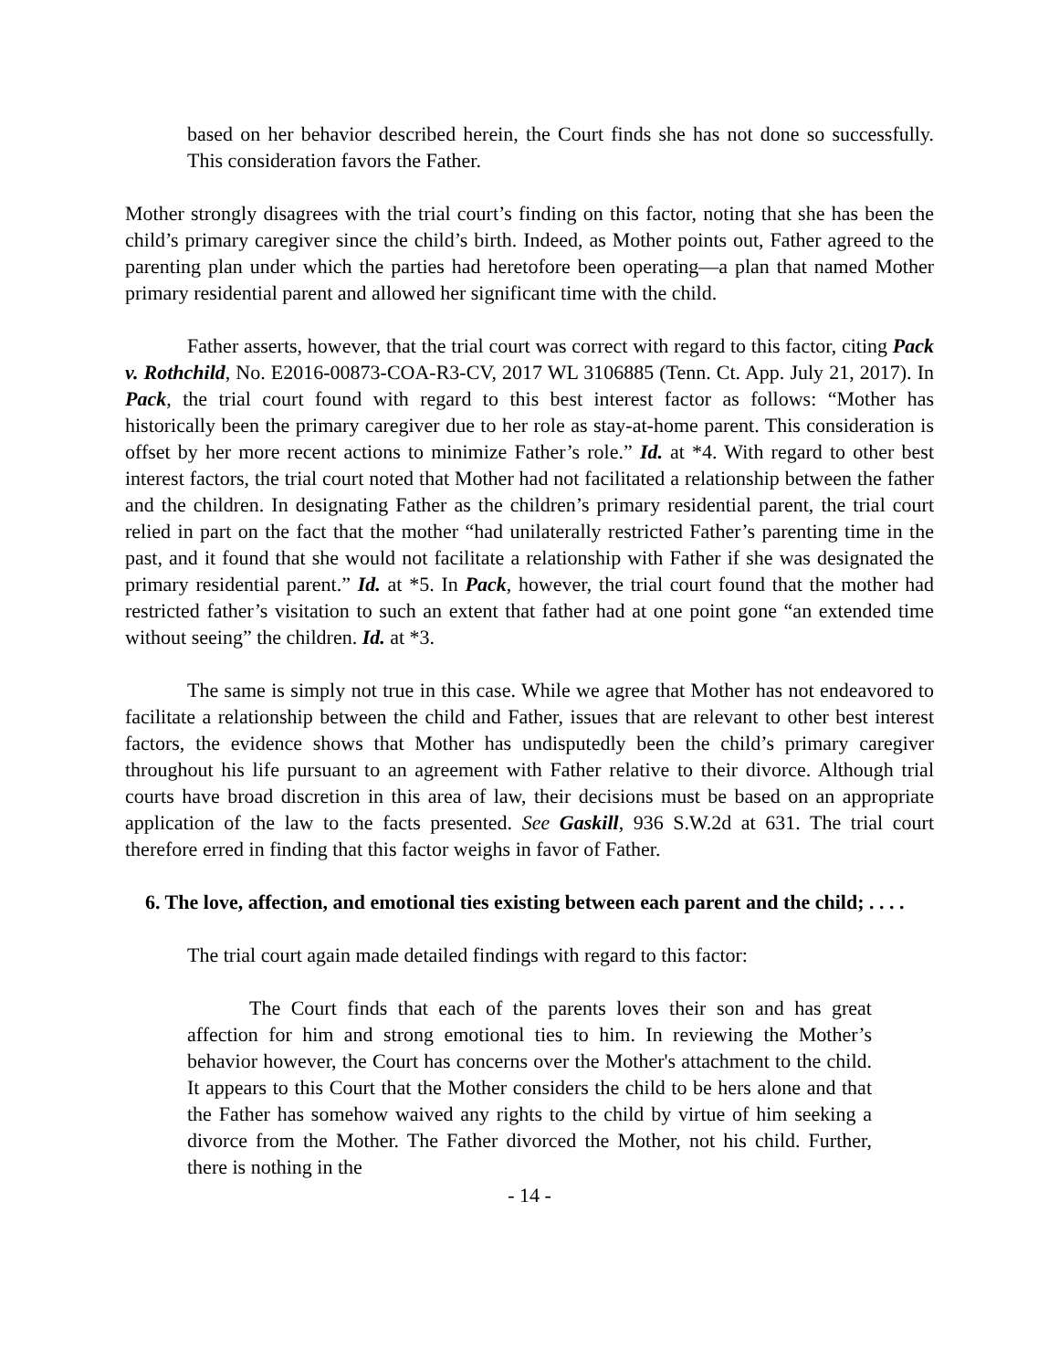based on her behavior described herein, the Court finds she has not done so successfully. This consideration favors the Father.
Mother strongly disagrees with the trial court’s finding on this factor, noting that she has been the child’s primary caregiver since the child’s birth. Indeed, as Mother points out, Father agreed to the parenting plan under which the parties had heretofore been operating—a plan that named Mother primary residential parent and allowed her significant time with the child.
Father asserts, however, that the trial court was correct with regard to this factor, citing Pack v. Rothchild, No. E2016-00873-COA-R3-CV, 2017 WL 3106885 (Tenn. Ct. App. July 21, 2017). In Pack, the trial court found with regard to this best interest factor as follows: “Mother has historically been the primary caregiver due to her role as stay-at-home parent. This consideration is offset by her more recent actions to minimize Father’s role.” Id. at *4. With regard to other best interest factors, the trial court noted that Mother had not facilitated a relationship between the father and the children. In designating Father as the children’s primary residential parent, the trial court relied in part on the fact that the mother “had unilaterally restricted Father’s parenting time in the past, and it found that she would not facilitate a relationship with Father if she was designated the primary residential parent.” Id. at *5. In Pack, however, the trial court found that the mother had restricted father’s visitation to such an extent that father had at one point gone “an extended time without seeing” the children. Id. at *3.
The same is simply not true in this case. While we agree that Mother has not endeavored to facilitate a relationship between the child and Father, issues that are relevant to other best interest factors, the evidence shows that Mother has undisputedly been the child’s primary caregiver throughout his life pursuant to an agreement with Father relative to their divorce. Although trial courts have broad discretion in this area of law, their decisions must be based on an appropriate application of the law to the facts presented. See Gaskill, 936 S.W.2d at 631. The trial court therefore erred in finding that this factor weighs in favor of Father.
6. The love, affection, and emotional ties existing between each parent and the child; . . . .
The trial court again made detailed findings with regard to this factor:
The Court finds that each of the parents loves their son and has great affection for him and strong emotional ties to him. In reviewing the Mother’s behavior however, the Court has concerns over the Mother's attachment to the child. It appears to this Court that the Mother considers the child to be hers alone and that the Father has somehow waived any rights to the child by virtue of him seeking a divorce from the Mother. The Father divorced the Mother, not his child. Further, there is nothing in the
- 14 -